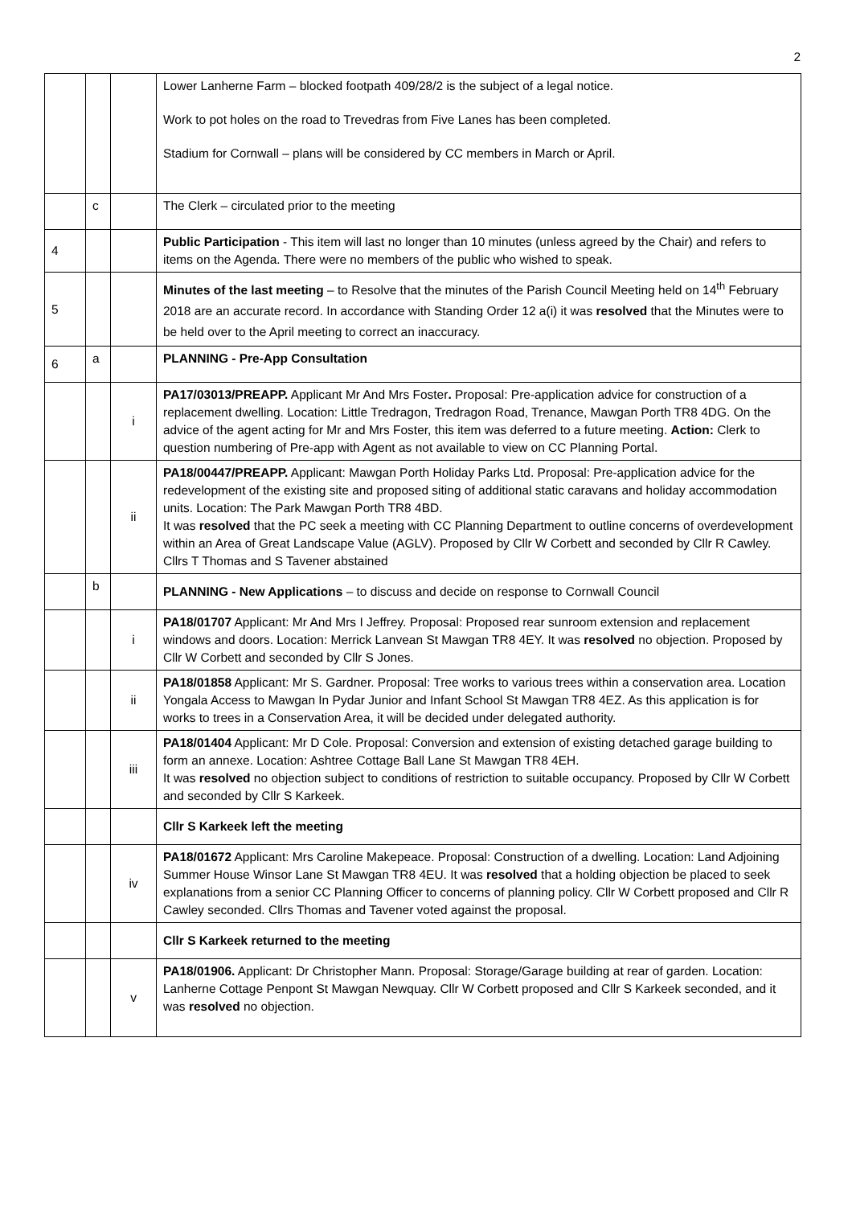2
| | | | Lower Lanherne Farm – blocked footpath 409/28/2 is the subject of a legal notice. Work to pot holes on the road to Trevedras from Five Lanes has been completed. Stadium for Cornwall – plans will be considered by CC members in March or April. |
| | c | | The Clerk – circulated prior to the meeting |
| 4 | | | Public Participation - This item will last no longer than 10 minutes (unless agreed by the Chair) and refers to items on the Agenda. There were no members of the public who wished to speak. |
| 5 | | | Minutes of the last meeting – to Resolve that the minutes of the Parish Council Meeting held on 14<sup>th</sup> February 2018 are an accurate record. In accordance with Standing Order 12 a(i) it was resolved that the Minutes were to be held over to the April meeting to correct an inaccuracy. |
| 6 | a | | PLANNING - Pre-App Consultation |
| | | i | PA17/03013/PREAPP. Applicant Mr And Mrs Foster . Proposal: Pre-application advice for construction of a replacement dwelling. Location: Little Tredragon, Tredragon Road, Trenance, Mawgan Porth TR8 4DG. On the advice of the agent acting for Mr and Mrs Foster, this item was deferred to a future meeting. Action: Clerk to question numbering of Pre-app with Agent as not available to view on CC Planning Portal. |
| | | ii | PA18/00447/PREAPP. Applicant: Mawgan Porth Holiday Parks Ltd. Proposal: Pre-application advice for the redevelopment of the existing site and proposed siting of additional static caravans and holiday accommodation units. Location: The Park Mawgan Porth TR8 4BD. It was resolved that the PC seek a meeting with CC Planning Department to outline concerns of overdevelopment within an Area of Great Landscape Value (AGLV). Proposed by Cllr W Corbett and seconded by Cllr R Cawley. Cllrs T Thomas and S Tavener abstained |
| | b | | PLANNING - New Applications – to discuss and decide on response to Cornwall Council |
| | | i | PA18/01707 Applicant: Mr And Mrs I Jeffrey. Proposal: Proposed rear sunroom extension and replacement windows and doors. Location: Merrick Lanvean St Mawgan TR8 4EY. It was resolved no objection. Proposed by Cllr W Corbett and seconded by Cllr S Jones. |
| | | ii | PA18/01858 Applicant: Mr S. Gardner. Proposal: Tree works to various trees within a conservation area. Location Yongala Access to Mawgan In Pydar Junior and Infant School St Mawgan TR8 4EZ. As this application is for works to trees in a Conservation Area, it will be decided under delegated authority. |
| | | iii | PA18/01404 Applicant: Mr D Cole. Proposal: Conversion and extension of existing detached garage building to form an annexe. Location: Ashtree Cottage Ball Lane St Mawgan TR8 4EH. It was resolved no objection subject to conditions of restriction to suitable occupancy. Proposed by Cllr W Corbett and seconded by Cllr S Karkeek. |
| | | | Cllr S Karkeek left the meeting |
| | | iv | PA18/01672 Applicant: Mrs Caroline Makepeace. Proposal: Construction of a dwelling. Location: Land Adjoining Summer House Winsor Lane St Mawgan TR8 4EU. It was resolved that a holding objection be placed to seek explanations from a senior CC Planning Officer to concerns of planning policy. Cllr W Corbett proposed and Cllr R Cawley seconded. Cllrs Thomas and Tavener voted against the proposal. |
| | | | Cllr S Karkeek returned to the meeting |
| | | v | PA18/01906. Applicant: Dr Christopher Mann. Proposal: Storage/Garage building at rear of garden. Location: Lanherne Cottage Penpont St Mawgan Newquay. Cllr W Corbett proposed and Cllr S Karkeek seconded, and it was resolved no objection. |